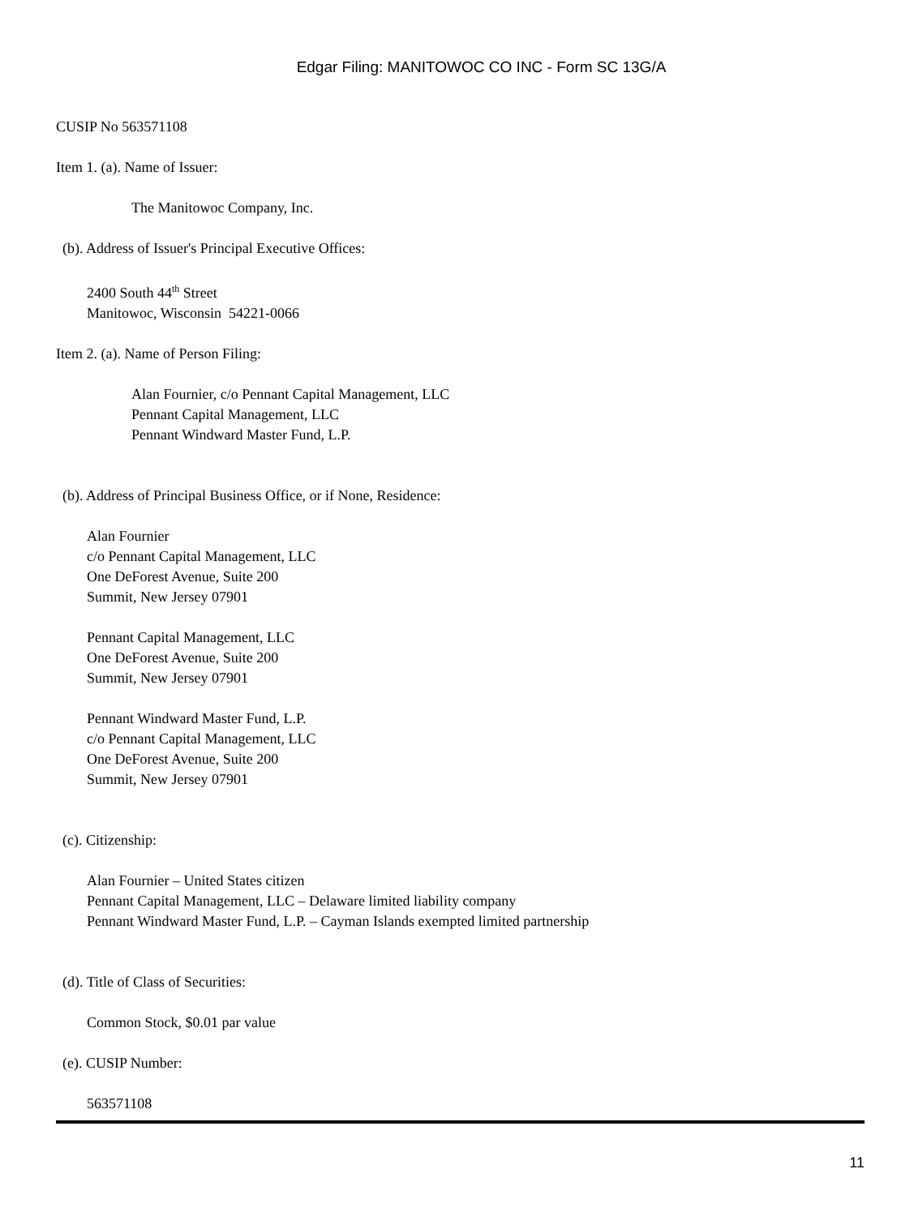Edgar Filing: MANITOWOC CO INC - Form SC 13G/A
CUSIP No 563571108
Item 1. (a). Name of Issuer:
The Manitowoc Company, Inc.
(b). Address of Issuer's Principal Executive Offices:
2400 South 44<sup>th</sup> Street
Manitowoc, Wisconsin 54221-0066
Item 2. (a). Name of Person Filing:
Alan Fournier, c/o Pennant Capital Management, LLC
Pennant Capital Management, LLC
Pennant Windward Master Fund, L.P.
(b). Address of Principal Business Office, or if None, Residence:
Alan Fournier
c/o Pennant Capital Management, LLC
One DeForest Avenue, Suite 200
Summit, New Jersey 07901
Pennant Capital Management, LLC
One DeForest Avenue, Suite 200
Summit, New Jersey 07901
Pennant Windward Master Fund, L.P.
c/o Pennant Capital Management, LLC
One DeForest Avenue, Suite 200
Summit, New Jersey 07901
(c). Citizenship:
Alan Fournier – United States citizen
Pennant Capital Management, LLC – Delaware limited liability company
Pennant Windward Master Fund, L.P. – Cayman Islands exempted limited partnership
(d). Title of Class of Securities:
Common Stock, $0.01 par value
(e). CUSIP Number:
563571108
11